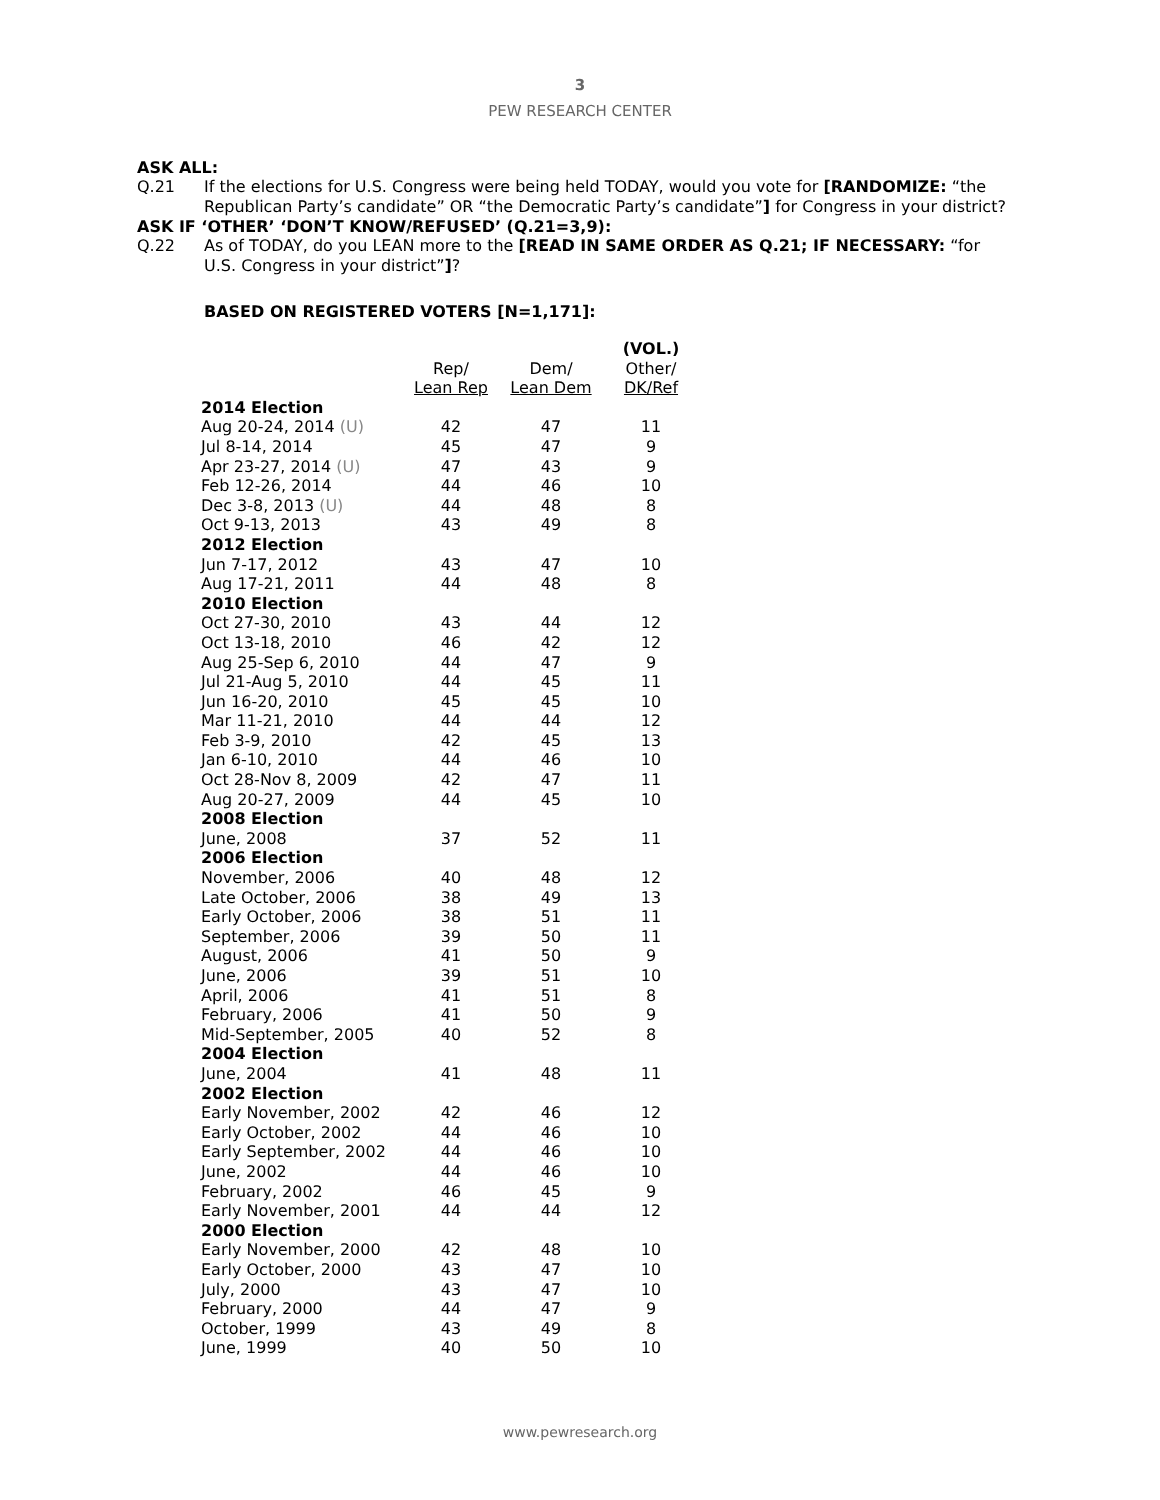3
PEW RESEARCH CENTER
ASK ALL:
Q.21 If the elections for U.S. Congress were being held TODAY, would you vote for [RANDOMIZE: “the Republican Party’s candidate” OR “the Democratic Party’s candidate”] for Congress in your district?
ASK IF ‘OTHER’ ‘DON’T KNOW/REFUSED’ (Q.21=3,9):
Q.22 As of TODAY, do you LEAN more to the [READ IN SAME ORDER AS Q.21; IF NECESSARY: “for U.S. Congress in your district”]?
BASED ON REGISTERED VOTERS [N=1,171]:
| | | | (VOL.) |
| --- | --- | --- | --- |
| | Rep/ | Dem/ | Other/ |
| | Lean Rep | Lean Dem | DK/Ref |
| 2014 Election | | | |
| Aug 20-24, 2014 (U) | 42 | 47 | 11 |
| Jul 8-14, 2014 | 45 | 47 | 9 |
| Apr 23-27, 2014 (U) | 47 | 43 | 9 |
| Feb 12-26, 2014 | 44 | 46 | 10 |
| Dec 3-8, 2013 (U) | 44 | 48 | 8 |
| Oct 9-13, 2013 | 43 | 49 | 8 |
| 2012 Election | | | |
| Jun 7-17, 2012 | 43 | 47 | 10 |
| Aug 17-21, 2011 | 44 | 48 | 8 |
| 2010 Election | | | |
| Oct 27-30, 2010 | 43 | 44 | 12 |
| Oct 13-18, 2010 | 46 | 42 | 12 |
| Aug 25-Sep 6, 2010 | 44 | 47 | 9 |
| Jul 21-Aug 5, 2010 | 44 | 45 | 11 |
| Jun 16-20, 2010 | 45 | 45 | 10 |
| Mar 11-21, 2010 | 44 | 44 | 12 |
| Feb 3-9, 2010 | 42 | 45 | 13 |
| Jan 6-10, 2010 | 44 | 46 | 10 |
| Oct 28-Nov 8, 2009 | 42 | 47 | 11 |
| Aug 20-27, 2009 | 44 | 45 | 10 |
| 2008 Election | | | |
| June, 2008 | 37 | 52 | 11 |
| 2006 Election | | | |
| November, 2006 | 40 | 48 | 12 |
| Late October, 2006 | 38 | 49 | 13 |
| Early October, 2006 | 38 | 51 | 11 |
| September, 2006 | 39 | 50 | 11 |
| August, 2006 | 41 | 50 | 9 |
| June, 2006 | 39 | 51 | 10 |
| April, 2006 | 41 | 51 | 8 |
| February, 2006 | 41 | 50 | 9 |
| Mid-September, 2005 | 40 | 52 | 8 |
| 2004 Election | | | |
| June, 2004 | 41 | 48 | 11 |
| 2002 Election | | | |
| Early November, 2002 | 42 | 46 | 12 |
| Early October, 2002 | 44 | 46 | 10 |
| Early September, 2002 | 44 | 46 | 10 |
| June, 2002 | 44 | 46 | 10 |
| February, 2002 | 46 | 45 | 9 |
| Early November, 2001 | 44 | 44 | 12 |
| 2000 Election | | | |
| Early November, 2000 | 42 | 48 | 10 |
| Early October, 2000 | 43 | 47 | 10 |
| July, 2000 | 43 | 47 | 10 |
| February, 2000 | 44 | 47 | 9 |
| October, 1999 | 43 | 49 | 8 |
| June, 1999 | 40 | 50 | 10 |
www.pewresearch.org